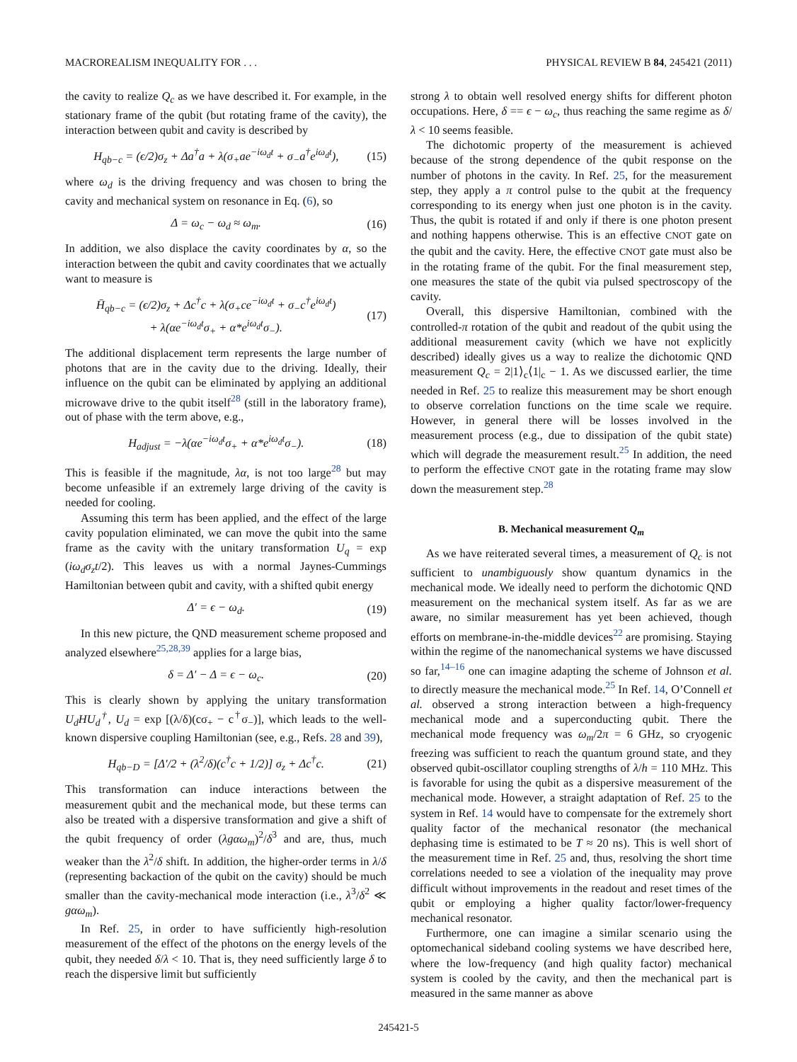MACROREALISM INEQUALITY FOR . . . PHYSICAL REVIEW B 84, 245421 (2011)
the cavity to realize Q<sub>c</sub> as we have described it. For example, in the stationary frame of the qubit (but rotating frame of the cavity), the interaction between qubit and cavity is described by
H<sub>qb−c</sub> = (ϵ/2)σ<sub>z</sub> + Δa<sup>†</sup>a + λ(σ<sub>+</sub>ae<sup>−iω<sub>d</sub>t</sup> + σ<sub>−</sub>a<sup>†</sup>e<sup>iω<sub>d</sub>t</sup>), (15)
where ω<sub>d</sub> is the driving frequency and was chosen to bring the cavity and mechanical system on resonance in Eq. (6), so
Δ = ω<sub>c</sub> − ω<sub>d</sub> ≈ ω<sub>m</sub>. (16)
In addition, we also displace the cavity coordinates by α, so the interaction between the qubit and cavity coordinates that we actually want to measure is
H̄<sub>qb−c</sub> = (ϵ/2)σ<sub>z</sub> + Δc<sup>†</sup>c + λ(σ<sub>+</sub>ce<sup>−iω<sub>d</sub>t</sup> + σ<sub>−</sub>c<sup>†</sup>e<sup>iω<sub>d</sub>t</sup>)
+ λ(αe<sup>−iω<sub>d</sub>t</sup>σ<sub>+</sub> + α*e<sup>iω<sub>d</sub>t</sup>σ<sub>−</sub>). (17)
The additional displacement term represents the large number of photons that are in the cavity due to the driving. Ideally, their influence on the qubit can be eliminated by applying an additional microwave drive to the qubit itself<sup>28</sup> (still in the laboratory frame), out of phase with the term above, e.g.,
H<sub>adjust</sub> = −λ(αe<sup>−iω<sub>d</sub>t</sup>σ<sub>+</sub> + α*e<sup>iω<sub>d</sub>t</sup>σ<sub>−</sub>). (18)
This is feasible if the magnitude, λα, is not too large<sup>28</sup> but may become unfeasible if an extremely large driving of the cavity is needed for cooling.
Assuming this term has been applied, and the effect of the large cavity population eliminated, we can move the qubit into the same frame as the cavity with the unitary transformation U<sub>q</sub> = exp (iω<sub>d</sub>σ<sub>z</sub>t/2). This leaves us with a normal Jaynes-Cummings Hamiltonian between qubit and cavity, with a shifted qubit energy
Δ′ = ϵ − ω<sub>d</sub>. (19)
In this new picture, the QND measurement scheme proposed and analyzed elsewhere<sup>25,28,39</sup> applies for a large bias,
δ = Δ′ − Δ = ϵ − ω<sub>c</sub>. (20)
This is clearly shown by applying the unitary transformation U<sub>d</sub>HU<sub>d</sub><sup>†</sup>, U<sub>d</sub> = exp [(λ/δ)(cσ<sub>+</sub> − c<sup>†</sup>σ<sub>−</sub>)], which leads to the well-known dispersive coupling Hamiltonian (see, e.g., Refs. 28 and 39),
H<sub>qb−D</sub> = [Δ′/2 + (λ<sup>2</sup>/δ)(c<sup>†</sup>c + 1/2)] σ<sub>z</sub> + Δc<sup>†</sup>c. (21)
This transformation can induce interactions between the measurement qubit and the mechanical mode, but these terms can also be treated with a dispersive transformation and give a shift of the qubit frequency of order (λgαω<sub>m</sub>)<sup>2</sup>/δ<sup>3</sup> and are, thus, much weaker than the λ<sup>2</sup>/δ shift. In addition, the higher-order terms in λ/δ (representing backaction of the qubit on the cavity) should be much smaller than the cavity-mechanical mode interaction (i.e., λ<sup>3</sup>/δ<sup>2</sup> ≪ gαω<sub>m</sub>).
In Ref. 25, in order to have sufficiently high-resolution measurement of the effect of the photons on the energy levels of the qubit, they needed δ/λ < 10. That is, they need sufficiently large δ to reach the dispersive limit but sufficiently
strong λ to obtain well resolved energy shifts for different photon occupations. Here, δ == ϵ − ω<sub>c</sub>, thus reaching the same regime as δ/λ < 10 seems feasible.
The dichotomic property of the measurement is achieved because of the strong dependence of the qubit response on the number of photons in the cavity. In Ref. 25, for the measurement step, they apply a π control pulse to the qubit at the frequency corresponding to its energy when just one photon is in the cavity. Thus, the qubit is rotated if and only if there is one photon present and nothing happens otherwise. This is an effective CNOT gate on the qubit and the cavity. Here, the effective CNOT gate must also be in the rotating frame of the qubit. For the final measurement step, one measures the state of the qubit via pulsed spectroscopy of the cavity.
Overall, this dispersive Hamiltonian, combined with the controlled-π rotation of the qubit and readout of the qubit using the additional measurement cavity (which we have not explicitly described) ideally gives us a way to realize the dichotomic QND measurement Q<sub>c</sub> = 2|1⟩<sub>c</sub>⟨1|<sub>c</sub> − 1. As we discussed earlier, the time needed in Ref. 25 to realize this measurement may be short enough to observe correlation functions on the time scale we require. However, in general there will be losses involved in the measurement process (e.g., due to dissipation of the qubit state) which will degrade the measurement result.<sup>25</sup> In addition, the need to perform the effective CNOT gate in the rotating frame may slow down the measurement step.<sup>28</sup>
B. Mechanical measurement Q<sub>m</sub>
As we have reiterated several times, a measurement of Q<sub>c</sub> is not sufficient to unambiguously show quantum dynamics in the mechanical mode. We ideally need to perform the dichotomic QND measurement on the mechanical system itself. As far as we are aware, no similar measurement has yet been achieved, though efforts on membrane-in-the-middle devices<sup>22</sup> are promising. Staying within the regime of the nanomechanical systems we have discussed so far,<sup>14–16</sup> one can imagine adapting the scheme of Johnson et al. to directly measure the mechanical mode.<sup>25</sup> In Ref. 14, O’Connell et al. observed a strong interaction between a high-frequency mechanical mode and a superconducting qubit. There the mechanical mode frequency was ω<sub>m</sub>/2π = 6 GHz, so cryogenic freezing was sufficient to reach the quantum ground state, and they observed qubit-oscillator coupling strengths of λ/h = 110 MHz. This is favorable for using the qubit as a dispersive measurement of the mechanical mode. However, a straight adaptation of Ref. 25 to the system in Ref. 14 would have to compensate for the extremely short quality factor of the mechanical resonator (the mechanical dephasing time is estimated to be T ≈ 20 ns). This is well short of the measurement time in Ref. 25 and, thus, resolving the short time correlations needed to see a violation of the inequality may prove difficult without improvements in the readout and reset times of the qubit or employing a higher quality factor/lower-frequency mechanical resonator.
Furthermore, one can imagine a similar scenario using the optomechanical sideband cooling systems we have described here, where the low-frequency (and high quality factor) mechanical system is cooled by the cavity, and then the mechanical part is measured in the same manner as above
245421-5